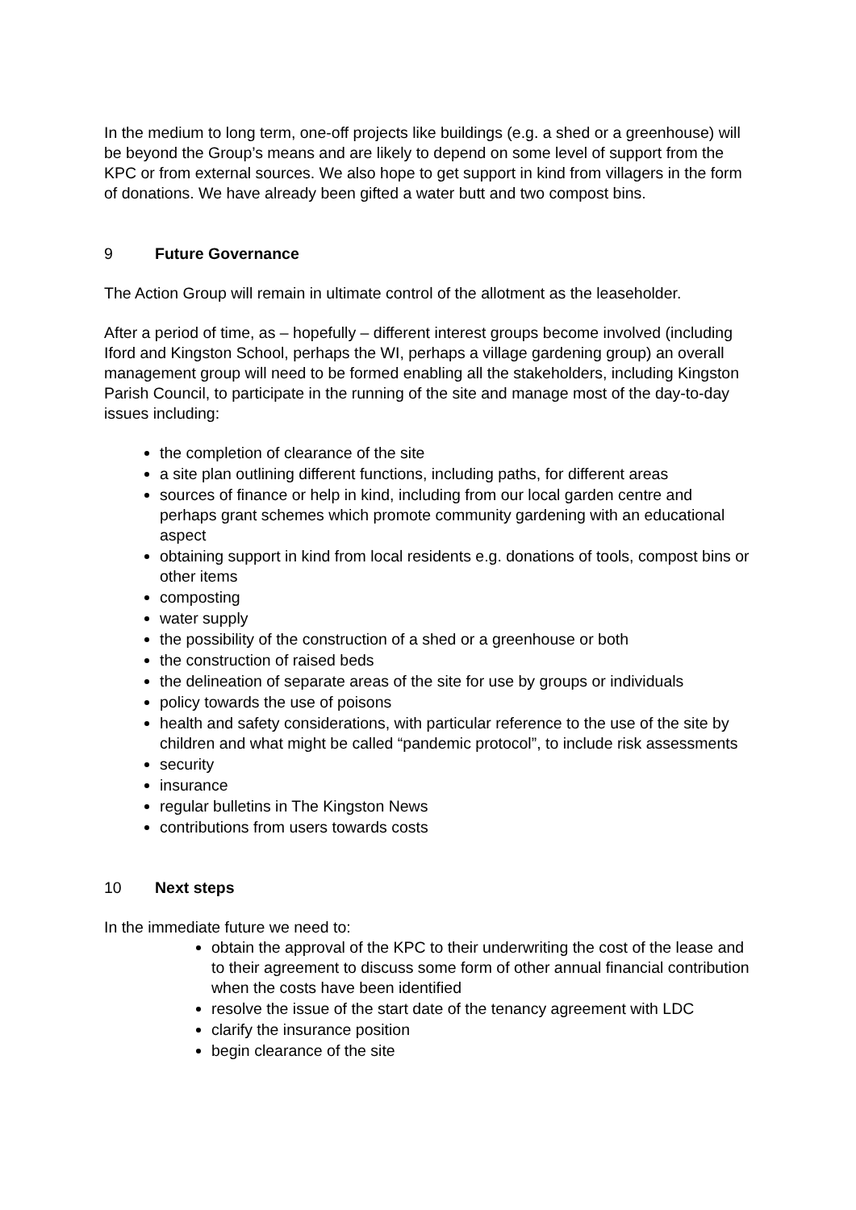In the medium to long term, one-off projects like buildings (e.g. a shed or a greenhouse) will be beyond the Group’s means and are likely to depend on some level of support from the KPC or from external sources. We also hope to get support in kind from villagers in the form of donations. We have already been gifted a water butt and two compost bins.
9 Future Governance
The Action Group will remain in ultimate control of the allotment as the leaseholder.
After a period of time, as – hopefully – different interest groups become involved (including Iford and Kingston School, perhaps the WI, perhaps a village gardening group) an overall management group will need to be formed enabling all the stakeholders, including Kingston Parish Council, to participate in the running of the site and manage most of the day-to-day issues including:
the completion of clearance of the site
a site plan outlining different functions, including paths, for different areas
sources of finance or help in kind, including from our local garden centre and perhaps grant schemes which promote community gardening with an educational aspect
obtaining support in kind from local residents e.g. donations of tools, compost bins or other items
composting
water supply
the possibility of the construction of a shed or a greenhouse or both
the construction of raised beds
the delineation of separate areas of the site for use by groups or individuals
policy towards the use of poisons
health and safety considerations, with particular reference to the use of the site by children and what might be called “pandemic protocol”, to include risk assessments
security
insurance
regular bulletins in The Kingston News
contributions from users towards costs
10 Next steps
In the immediate future we need to:
obtain the approval of the KPC to their underwriting the cost of the lease and to their agreement to discuss some form of other annual financial contribution when the costs have been identified
resolve the issue of the start date of the tenancy agreement with LDC
clarify the insurance position
begin clearance of the site